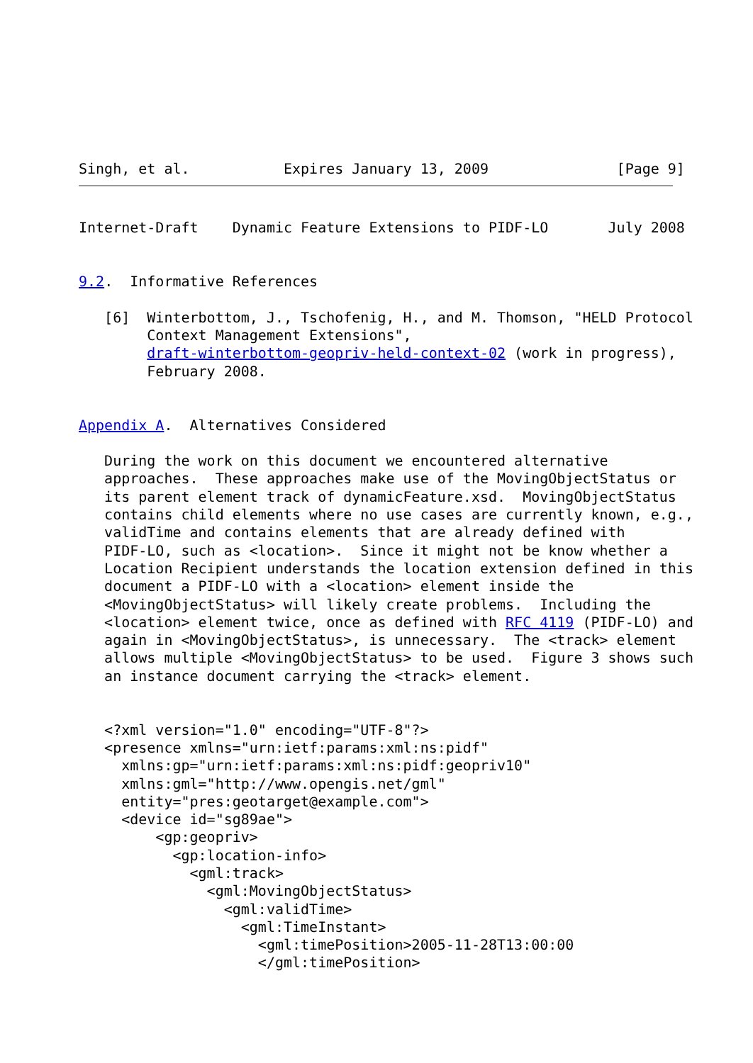Singh, et al.           Expires January 13, 2009               [Page 9]
Internet-Draft    Dynamic Feature Extensions to PIDF-LO       July 2008


9.2.  Informative References

   [6]  Winterbottom, J., Tschofenig, H., and M. Thomson, "HELD Protocol
        Context Management Extensions",
        draft-winterbottom-geopriv-held-context-02 (work in progress),
        February 2008.


Appendix A.  Alternatives Considered

   During the work on this document we encountered alternative
   approaches.  These approaches make use of the MovingObjectStatus or
   its parent element track of dynamicFeature.xsd.  MovingObjectStatus
   contains child elements where no use cases are currently known, e.g.,
   validTime and contains elements that are already defined with
   PIDF-LO, such as <location>.  Since it might not be know whether a
   Location Recipient understands the location extension defined in this
   document a PIDF-LO with a <location> element inside the
   <MovingObjectStatus> will likely create problems.  Including the
   <location> element twice, once as defined with RFC 4119 (PIDF-LO) and
   again in <MovingObjectStatus>, is unnecessary.  The <track> element
   allows multiple <MovingObjectStatus> to be used.  Figure 3 shows such
   an instance document carrying the <track> element.


   <?xml version="1.0" encoding="UTF-8"?>
   <presence xmlns="urn:ietf:params:xml:ns:pidf"
     xmlns:gp="urn:ietf:params:xml:ns:pidf:geopriv10"
     xmlns:gml="http://www.opengis.net/gml"
     entity="pres:geotarget@example.com">
     <device id="sg89ae">
         <gp:geopriv>
           <gp:location-info>
             <gml:track>
               <gml:MovingObjectStatus>
                 <gml:validTime>
                   <gml:TimeInstant>
                     <gml:timePosition>2005-11-28T13:00:00
                     </gml:timePosition>